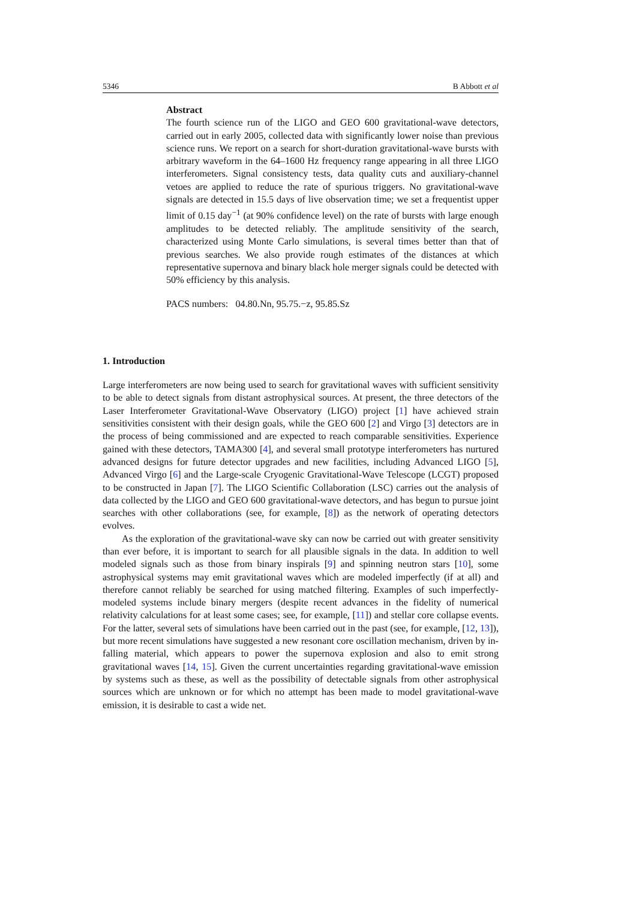5346 B Abbott et al
Abstract
The fourth science run of the LIGO and GEO 600 gravitational-wave detectors, carried out in early 2005, collected data with significantly lower noise than previous science runs. We report on a search for short-duration gravitational-wave bursts with arbitrary waveform in the 64–1600 Hz frequency range appearing in all three LIGO interferometers. Signal consistency tests, data quality cuts and auxiliary-channel vetoes are applied to reduce the rate of spurious triggers. No gravitational-wave signals are detected in 15.5 days of live observation time; we set a frequentist upper limit of 0.15 day<sup>−1</sup> (at 90% confidence level) on the rate of bursts with large enough amplitudes to be detected reliably. The amplitude sensitivity of the search, characterized using Monte Carlo simulations, is several times better than that of previous searches. We also provide rough estimates of the distances at which representative supernova and binary black hole merger signals could be detected with 50% efficiency by this analysis.
PACS numbers: 04.80.Nn, 95.75.−z, 95.85.Sz
1. Introduction
Large interferometers are now being used to search for gravitational waves with sufficient sensitivity to be able to detect signals from distant astrophysical sources. At present, the three detectors of the Laser Interferometer Gravitational-Wave Observatory (LIGO) project [1] have achieved strain sensitivities consistent with their design goals, while the GEO 600 [2] and Virgo [3] detectors are in the process of being commissioned and are expected to reach comparable sensitivities. Experience gained with these detectors, TAMA300 [4], and several small prototype interferometers has nurtured advanced designs for future detector upgrades and new facilities, including Advanced LIGO [5], Advanced Virgo [6] and the Large-scale Cryogenic Gravitational-Wave Telescope (LCGT) proposed to be constructed in Japan [7]. The LIGO Scientific Collaboration (LSC) carries out the analysis of data collected by the LIGO and GEO 600 gravitational-wave detectors, and has begun to pursue joint searches with other collaborations (see, for example, [8]) as the network of operating detectors evolves.
As the exploration of the gravitational-wave sky can now be carried out with greater sensitivity than ever before, it is important to search for all plausible signals in the data. In addition to well modeled signals such as those from binary inspirals [9] and spinning neutron stars [10], some astrophysical systems may emit gravitational waves which are modeled imperfectly (if at all) and therefore cannot reliably be searched for using matched filtering. Examples of such imperfectly-modeled systems include binary mergers (despite recent advances in the fidelity of numerical relativity calculations for at least some cases; see, for example, [11]) and stellar core collapse events. For the latter, several sets of simulations have been carried out in the past (see, for example, [12, 13]), but more recent simulations have suggested a new resonant core oscillation mechanism, driven by in-falling material, which appears to power the supernova explosion and also to emit strong gravitational waves [14, 15]. Given the current uncertainties regarding gravitational-wave emission by systems such as these, as well as the possibility of detectable signals from other astrophysical sources which are unknown or for which no attempt has been made to model gravitational-wave emission, it is desirable to cast a wide net.